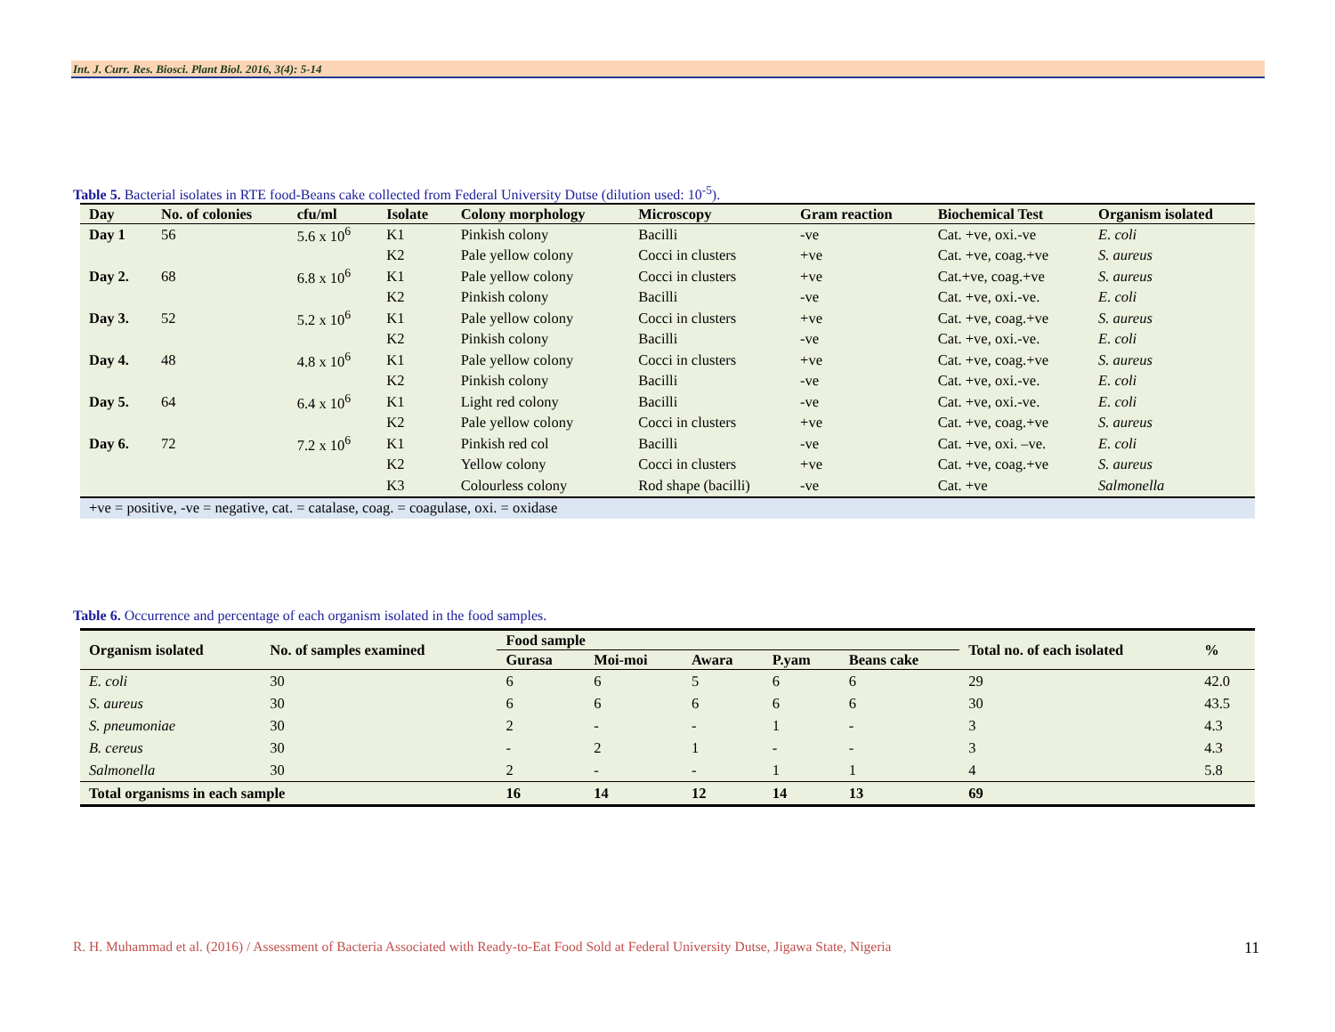Int. J. Curr. Res. Biosci. Plant Biol. 2016, 3(4): 5-14
Table 5. Bacterial isolates in RTE food-Beans cake collected from Federal University Dutse (dilution used: 10<sup>-5</sup>).
| Day | No. of colonies | cfu/ml | Isolate | Colony morphology | Microscopy | Gram reaction | Biochemical Test | Organism isolated |
| --- | --- | --- | --- | --- | --- | --- | --- | --- |
| Day 1 | 56 | 5.6 x 10<sup>6</sup> | K1 | Pinkish colony | Bacilli | -ve | Cat. +ve, oxi.-ve | E. coli |
| | | | K2 | Pale yellow colony | Cocci in clusters | +ve | Cat. +ve, coag.+ve | S. aureus |
| Day 2. | 68 | 6.8 x 10<sup>6</sup> | K1 | Pale yellow colony | Cocci in clusters | +ve | Cat.+ve, coag.+ve | S. aureus |
| | | | K2 | Pinkish colony | Bacilli | -ve | Cat. +ve, oxi.-ve. | E. coli |
| Day 3. | 52 | 5.2 x 10<sup>6</sup> | K1 | Pale yellow colony | Cocci in clusters | +ve | Cat. +ve, coag.+ve | S. aureus |
| | | | K2 | Pinkish colony | Bacilli | -ve | Cat. +ve, oxi.-ve. | E. coli |
| Day 4. | 48 | 4.8 x 10<sup>6</sup> | K1 | Pale yellow colony | Cocci in clusters | +ve | Cat. +ve, coag.+ve | S. aureus |
| | | | K2 | Pinkish colony | Bacilli | -ve | Cat. +ve, oxi.-ve. | E. coli |
| Day 5. | 64 | 6.4 x 10<sup>6</sup> | K1 | Light red colony | Bacilli | -ve | Cat. +ve, oxi.-ve. | E. coli |
| | | | K2 | Pale yellow colony | Cocci in clusters | +ve | Cat. +ve, coag.+ve | S. aureus |
| Day 6. | 72 | 7.2 x 10<sup>6</sup> | K1 | Pinkish red col | Bacilli | -ve | Cat. +ve, oxi. –ve. | E. coli |
| | | | K2 | Yellow colony | Cocci in clusters | +ve | Cat. +ve, coag.+ve | S. aureus |
| | | | K3 | Colourless colony | Rod shape (bacilli) | -ve | Cat. +ve | Salmonella |
| +ve = positive, -ve = negative, cat. = catalase, coag. = coagulase, oxi. = oxidase | | | | | | | | |
Table 6. Occurrence and percentage of each organism isolated in the food samples.
| Organism isolated | No. of samples examined | Food sample | | | | | Total no. of each isolated | % |
| --- | --- | --- | --- | --- | --- | --- | --- | --- |
| | | Gurasa | Moi-moi | Awara | P.yam | Beans cake | | |
| E. coli | 30 | 6 | 6 | 5 | 6 | 6 | 29 | 42.0 |
| S. aureus | 30 | 6 | 6 | 6 | 6 | 6 | 30 | 43.5 |
| S. pneumoniae | 30 | 2 | - | - | 1 | - | 3 | 4.3 |
| B. cereus | 30 | - | 2 | 1 | - | - | 3 | 4.3 |
| Salmonella | 30 | 2 | - | - | 1 | 1 | 4 | 5.8 |
| Total organisms in each sample | | 16 | 14 | 12 | 14 | 13 | 69 | |
R. H. Muhammad et al. (2016) / Assessment of Bacteria Associated with Ready-to-Eat Food Sold at Federal University Dutse, Jigawa State, Nigeria
11